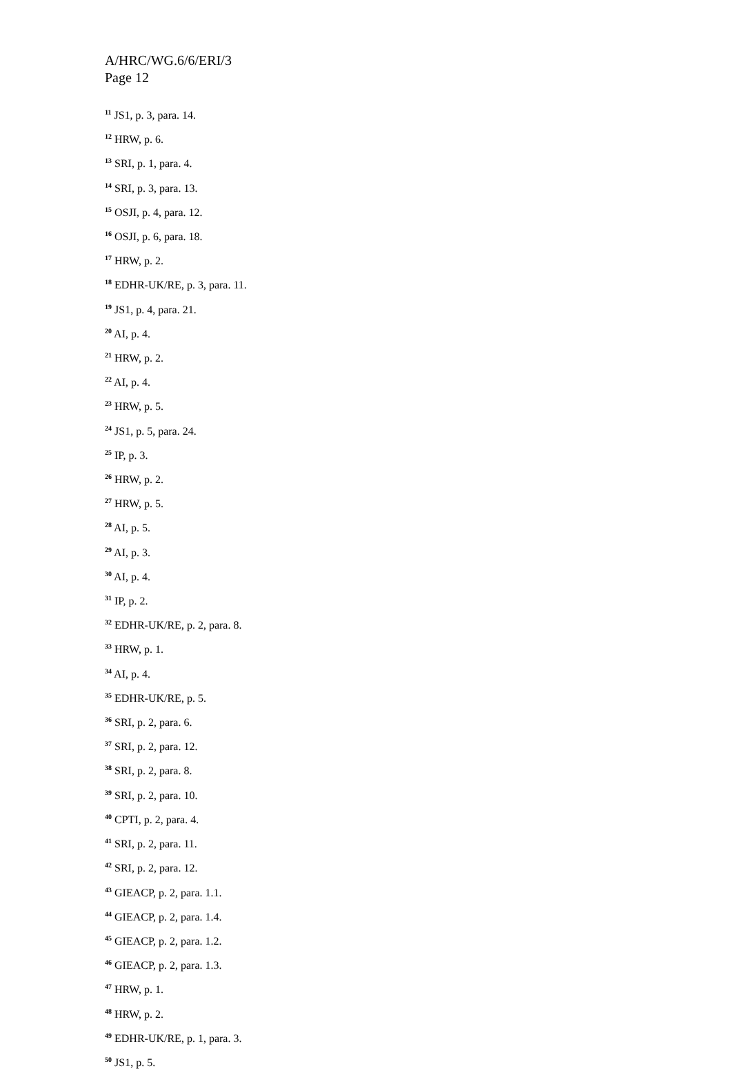A/HRC/WG.6/6/ERI/3
Page 12
<sup>11</sup> JS1, p. 3, para. 14.
<sup>12</sup> HRW, p. 6.
<sup>13</sup> SRI, p. 1, para. 4.
<sup>14</sup> SRI, p. 3, para. 13.
<sup>15</sup> OSJI, p. 4, para. 12.
<sup>16</sup> OSJI, p. 6, para. 18.
<sup>17</sup> HRW, p. 2.
<sup>18</sup> EDHR-UK/RE, p. 3, para. 11.
<sup>19</sup> JS1, p. 4, para. 21.
<sup>20</sup> AI, p. 4.
<sup>21</sup> HRW, p. 2.
<sup>22</sup> AI, p. 4.
<sup>23</sup> HRW, p. 5.
<sup>24</sup> JS1, p. 5, para. 24.
<sup>25</sup> IP, p. 3.
<sup>26</sup> HRW, p. 2.
<sup>27</sup> HRW, p. 5.
<sup>28</sup> AI, p. 5.
<sup>29</sup> AI, p. 3.
<sup>30</sup> AI, p. 4.
<sup>31</sup> IP, p. 2.
<sup>32</sup> EDHR-UK/RE, p. 2, para. 8.
<sup>33</sup> HRW, p. 1.
<sup>34</sup> AI, p. 4.
<sup>35</sup> EDHR-UK/RE, p. 5.
<sup>36</sup> SRI, p. 2, para. 6.
<sup>37</sup> SRI, p. 2, para. 12.
<sup>38</sup> SRI, p. 2, para. 8.
<sup>39</sup> SRI, p. 2, para. 10.
<sup>40</sup> CPTI, p. 2, para. 4.
<sup>41</sup> SRI, p. 2, para. 11.
<sup>42</sup> SRI, p. 2, para. 12.
<sup>43</sup> GIEACP, p. 2, para. 1.1.
<sup>44</sup> GIEACP, p. 2, para. 1.4.
<sup>45</sup> GIEACP, p. 2, para. 1.2.
<sup>46</sup> GIEACP, p. 2, para. 1.3.
<sup>47</sup> HRW, p. 1.
<sup>48</sup> HRW, p. 2.
<sup>49</sup> EDHR-UK/RE, p. 1, para. 3.
<sup>50</sup> JS1, p. 5.